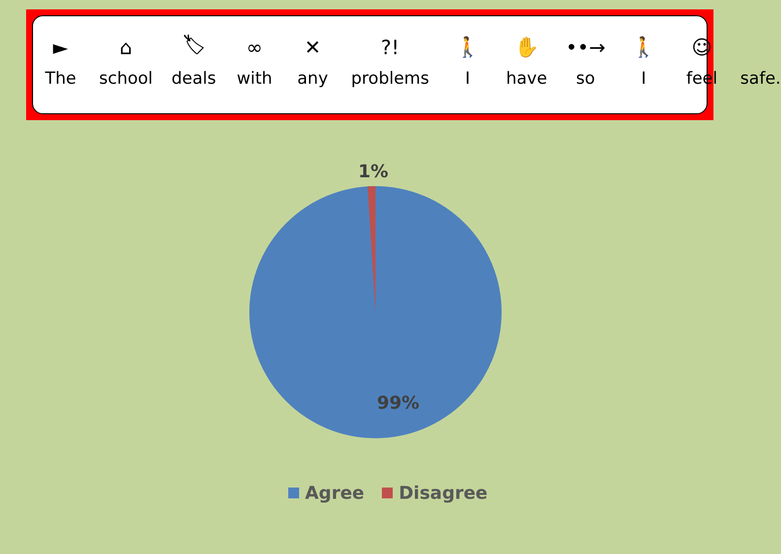►
The
⌂
school
🏷
deals
∞
with
✕
any
?!
problems
🚶
I
✋
have
••→
so
🚶
I
☺
feel
safe.
1%
99%
Agree Disagree